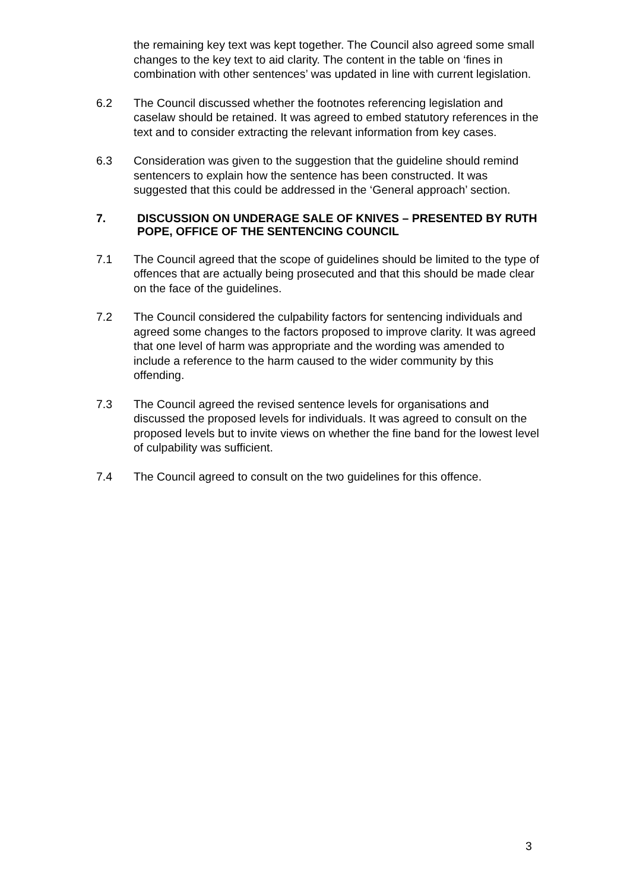the remaining key text was kept together. The Council also agreed some small changes to the key text to aid clarity. The content in the table on ‘fines in combination with other sentences’ was updated in line with current legislation.
6.2 The Council discussed whether the footnotes referencing legislation and caselaw should be retained. It was agreed to embed statutory references in the text and to consider extracting the relevant information from key cases.
6.3 Consideration was given to the suggestion that the guideline should remind sentencers to explain how the sentence has been constructed. It was suggested that this could be addressed in the ‘General approach’ section.
7. DISCUSSION ON UNDERAGE SALE OF KNIVES – PRESENTED BY RUTH POPE, OFFICE OF THE SENTENCING COUNCIL
7.1 The Council agreed that the scope of guidelines should be limited to the type of offences that are actually being prosecuted and that this should be made clear on the face of the guidelines.
7.2 The Council considered the culpability factors for sentencing individuals and agreed some changes to the factors proposed to improve clarity. It was agreed that one level of harm was appropriate and the wording was amended to include a reference to the harm caused to the wider community by this offending.
7.3 The Council agreed the revised sentence levels for organisations and discussed the proposed levels for individuals. It was agreed to consult on the proposed levels but to invite views on whether the fine band for the lowest level of culpability was sufficient.
7.4 The Council agreed to consult on the two guidelines for this offence.
3